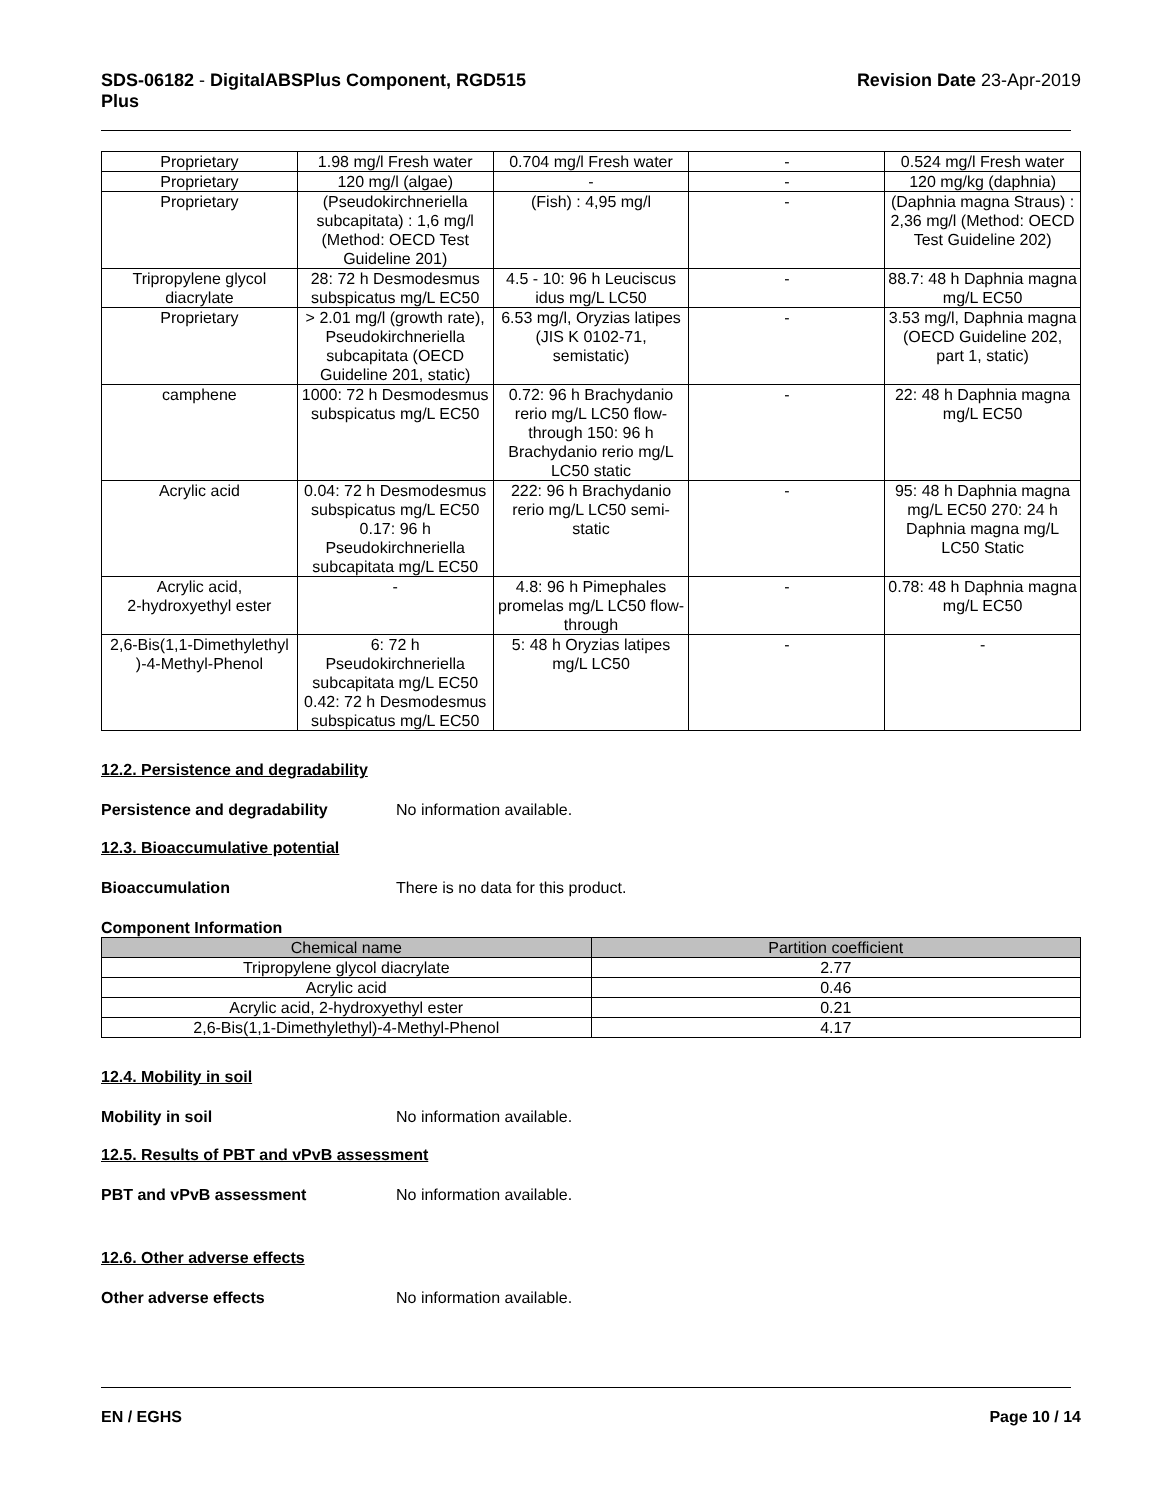SDS-06182 - DigitalABSPlus Component, RGD515
Plus
Revision Date 23-Apr-2019
| Proprietary | 1.98 mg/l Fresh water | 0.704 mg/l Fresh water | - | 0.524 mg/l Fresh water |
| Proprietary | 120 mg/l (algae) | - | - | 120 mg/kg (daphnia) |
| Proprietary | (Pseudokirchneriella subcapitata) : 1,6 mg/l (Method: OECD Test Guideline 201) | (Fish) : 4,95 mg/l | - | (Daphnia magna Straus) : 2,36 mg/l (Method: OECD Test Guideline 202) |
| Tripropylene glycol diacrylate | 28: 72 h Desmodesmus subspicatus mg/L EC50 | 4.5 - 10: 96 h Leuciscus idus mg/L LC50 | - | 88.7: 48 h Daphnia magna mg/L EC50 |
| Proprietary | > 2.01 mg/l (growth rate), Pseudokirchneriella subcapitata (OECD Guideline 201, static) | 6.53 mg/l, Oryzias latipes (JIS K 0102-71, semistatic) | - | 3.53 mg/l, Daphnia magna (OECD Guideline 202, part 1, static) |
| camphene | 1000: 72 h Desmodesmus subspicatus mg/L EC50 | 0.72: 96 h Brachydanio rerio mg/L LC50 flow-through 150: 96 h Brachydanio rerio mg/L LC50 static | - | 22: 48 h Daphnia magna mg/L EC50 |
| Acrylic acid | 0.04: 72 h Desmodesmus subspicatus mg/L EC50 0.17: 96 h Pseudokirchneriella subcapitata mg/L EC50 | 222: 96 h Brachydanio rerio mg/L LC50 semi-static | - | 95: 48 h Daphnia magna mg/L EC50 270: 24 h Daphnia magna mg/L LC50 Static |
| Acrylic acid, 2-hydroxyethyl ester | - | 4.8: 96 h Pimephales promelas mg/L LC50 flow-through | - | 0.78: 48 h Daphnia magna mg/L EC50 |
| 2,6-Bis(1,1-Dimethylethyl )-4-Methyl-Phenol | 6: 72 h Pseudokirchneriella subcapitata mg/L EC50 0.42: 72 h Desmodesmus subspicatus mg/L EC50 | 5: 48 h Oryzias latipes mg/L LC50 | - | - |
12.2. Persistence and degradability
Persistence and degradability No information available.
12.3. Bioaccumulative potential
Bioaccumulation There is no data for this product.
Component Information
| Chemical name | Partition coefficient |
| --- | --- |
| Tripropylene glycol diacrylate | 2.77 |
| Acrylic acid | 0.46 |
| Acrylic acid, 2-hydroxyethyl ester | 0.21 |
| 2,6-Bis(1,1-Dimethylethyl)-4-Methyl-Phenol | 4.17 |
12.4. Mobility in soil
Mobility in soil No information available.
12.5. Results of PBT and vPvB assessment
PBT and vPvB assessment No information available.
12.6. Other adverse effects
Other adverse effects No information available.
EN / EGHS Page 10 / 14